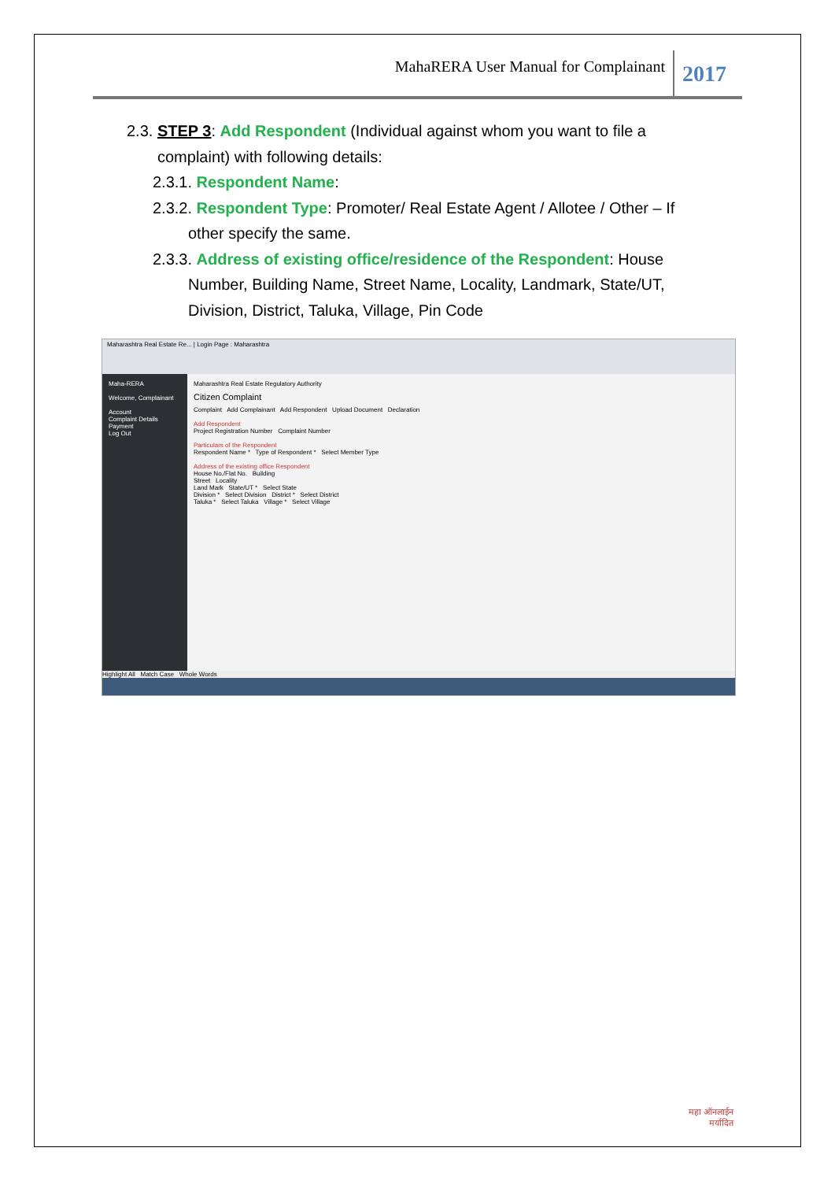MahaRERA User Manual for Complainant
2017
2.3. STEP 3: Add Respondent (Individual against whom you want to file a
complaint) with following details:
2.3.1. Respondent Name:
2.3.2. Respondent Type: Promoter/ Real Estate Agent / Allotee / Other – If
other specify the same.
2.3.3. Address of existing office/residence of the Respondent: House
Number, Building Name, Street Name, Locality, Landmark, State/UT,
Division, District, Taluka, Village, Pin Code
Maharashtra Real Estate Re... | Login Page : Maharashtra
Maha-RERA
Welcome, Complainant
Account
Complaint Details
Payment
Log Out
Maharashtra Real Estate Regulatory Authority
Citizen Complaint
Complaint Add Complainant Add Respondent Upload Document Declaration
Add Respondent
Project Registration Number Complaint Number
Particulars of the Respondent
Respondent Name * Type of Respondent * Select Member Type
Address of the existing office Respondent
House No./Flat No. Building
Street Locality
Land Mark State/UT * Select State
Division * Select Division District * Select District
Taluka * Select Taluka Village * Select Village
Highlight All Match Case Whole Words
महा ऑनलाईन
मर्यादित